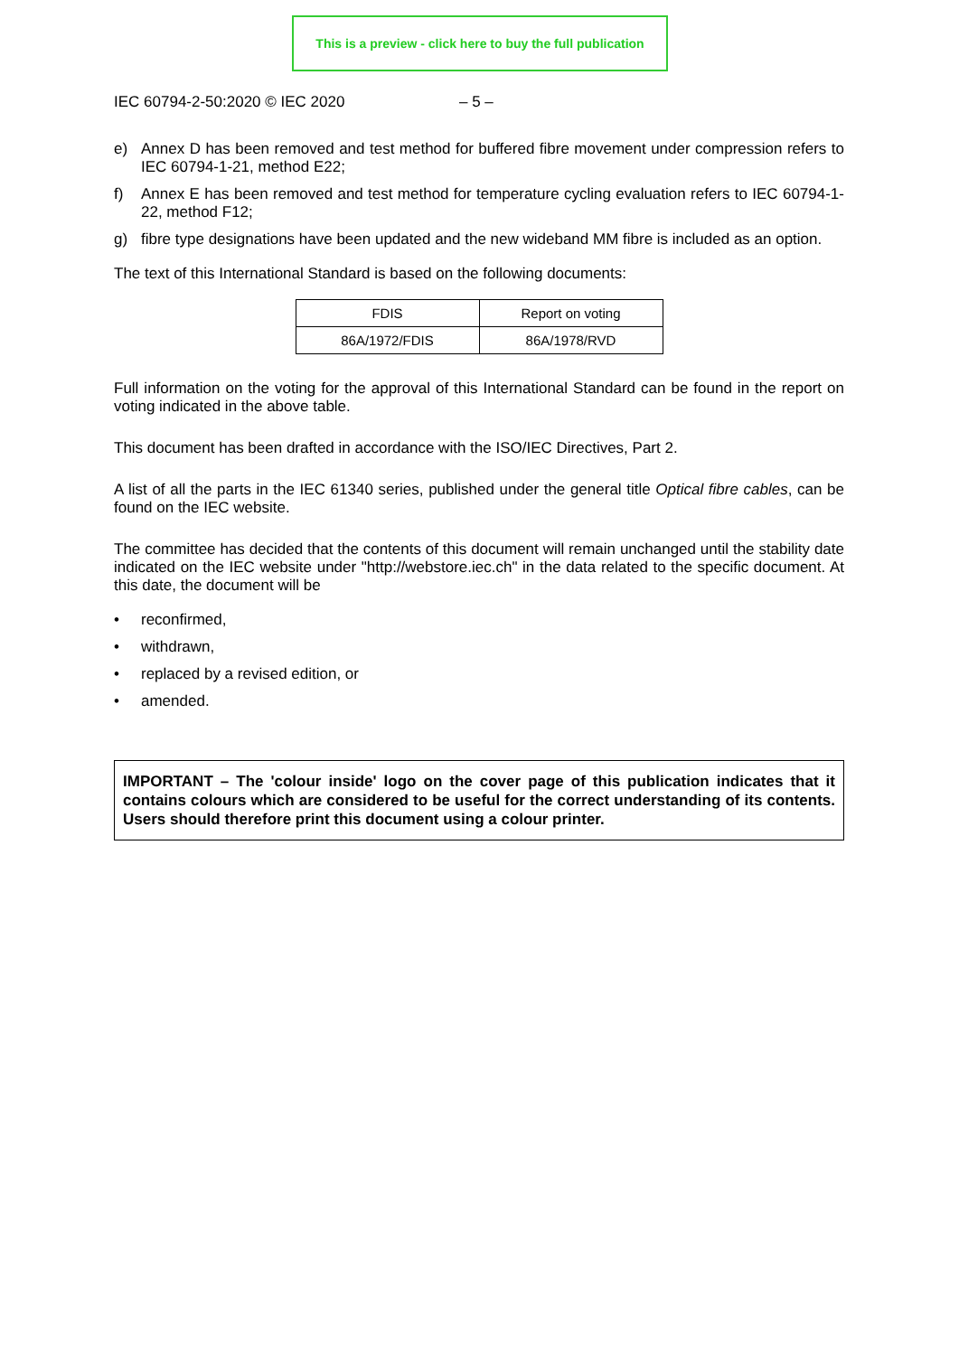This is a preview - click here to buy the full publication
IEC 60794-2-50:2020 © IEC 2020 – 5 –
e) Annex D has been removed and test method for buffered fibre movement under compression refers to IEC 60794-1-21, method E22;
f) Annex E has been removed and test method for temperature cycling evaluation refers to IEC 60794-1-22, method F12;
g) fibre type designations have been updated and the new wideband MM fibre is included as an option.
The text of this International Standard is based on the following documents:
| FDIS | Report on voting |
| --- | --- |
| 86A/1972/FDIS | 86A/1978/RVD |
Full information on the voting for the approval of this International Standard can be found in the report on voting indicated in the above table.
This document has been drafted in accordance with the ISO/IEC Directives, Part 2.
A list of all the parts in the IEC 61340 series, published under the general title Optical fibre cables, can be found on the IEC website.
The committee has decided that the contents of this document will remain unchanged until the stability date indicated on the IEC website under "http://webstore.iec.ch" in the data related to the specific document. At this date, the document will be
• reconfirmed,
• withdrawn,
• replaced by a revised edition, or
• amended.
IMPORTANT – The 'colour inside' logo on the cover page of this publication indicates that it contains colours which are considered to be useful for the correct understanding of its contents. Users should therefore print this document using a colour printer.